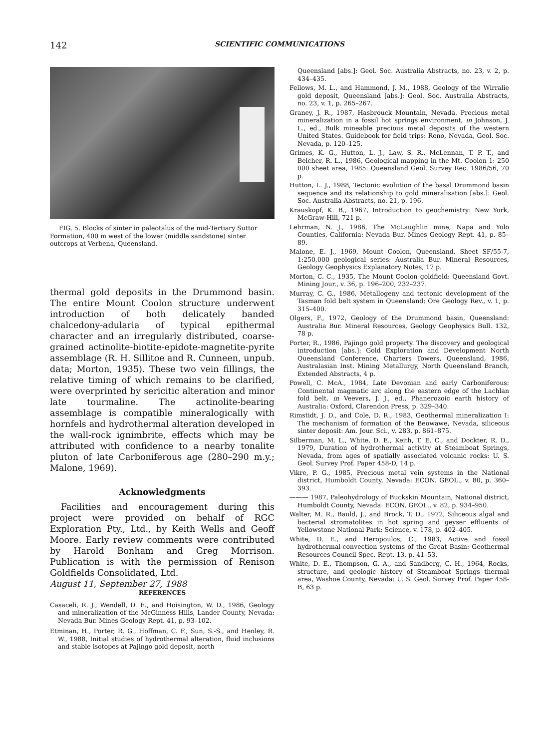142 SCIENTIFIC COMMUNICATIONS
FIG. 5. Blocks of sinter in paleotalus of the mid-Tertiary Suttor Formation, 400 m west of the lower (middle sandstone) sinter outcrops at Verbena, Queensland.
thermal gold deposits in the Drummond basin. The entire Mount Coolon structure underwent introduction of both delicately banded chalcedony-adularia of typical epithermal character and an irregularly distributed, coarse-grained actinolite-biotite-epidote-magnetite-pyrite assemblage (R. H. Sillitoe and R. Cunneen, unpub. data; Morton, 1935). These two vein fillings, the relative timing of which remains to be clarified, were overprinted by sericitic alteration and minor late tourmaline. The actinolite-bearing assemblage is compatible mineralogically with hornfels and hydrothermal alteration developed in the wall-rock ignimbrite, effects which may be attributed with confidence to a nearby tonalite pluton of late Carboniferous age (280–290 m.y.; Malone, 1969).
Acknowledgments
Facilities and encouragement during this project were provided on behalf of RGC Exploration Pty., Ltd., by Keith Wells and Geoff Moore. Early review comments were contributed by Harold Bonham and Greg Morrison. Publication is with the permission of Renison Goldfields Consolidated, Ltd.
August 11, September 27, 1988
REFERENCES
Casaceli, R. J., Wendell, D. E., and Hoisington, W. D., 1986, Geology and mineralization of the McGinness Hills, Lander County, Nevada: Nevada Bur. Mines Geology Rept. 41, p. 93–102.
Etminan, H., Porter, R. G., Hoffman, C. F., Sun, S.-S., and Henley, R. W., 1988, Initial studies of hydrothermal alteration, fluid inclusions and stable isotopes at Pajingo gold deposit, north
Queensland [abs.]: Geol. Soc. Australia Abstracts, no. 23, v. 2, p. 434–435.
Fellows, M. L., and Hammond, J. M., 1988, Geology of the Wirralie gold deposit, Queensland [abs.]: Geol. Soc. Australia Abstracts, no. 23, v. 1, p. 265–267.
Graney, J. R., 1987, Hasbrouck Mountain, Nevada. Precious metal mineralization in a fossil hot springs environment, in Johnson, J. L., ed., Bulk mineable precious metal deposits of the western United States. Guidebook for field trips: Reno, Nevada, Geol. Soc. Nevada, p. 120–125.
Grimes, K. G., Hutton, L. J., Law, S. R., McLennan, T. P. T., and Belcher, R. L., 1986, Geological mapping in the Mt. Coolon 1: 250 000 sheet area, 1985: Queensland Geol. Survey Rec. 1986/56, 70 p.
Hutton, L. J., 1988, Tectonic evolution of the basal Drummond basin sequence and its relationship to gold mineralisation [abs.]: Geol. Soc. Australia Abstracts, no. 21, p. 196.
Krauskopf, K. B., 1967, Introduction to geochemistry: New York, McGraw-Hill, 721 p.
Lehrman, N. J., 1986, The McLaughlin mine, Napa and Yolo Counties, California: Nevada Bur. Mines Geology Rept. 41, p. 85–89.
Malone, E. J., 1969, Mount Coolon, Queensland. Sheet SF/55-7, 1:250,000 geological series: Australia Bur. Mineral Resources, Geology Geophysics Explanatory Notes, 17 p.
Morton, C. C., 1935, The Mount Coolon goldfield: Queensland Govt. Mining Jour., v. 36, p. 196–200, 232–237.
Murray, C. G., 1986, Metallogeny and tectonic development of the Tasman fold belt system in Queensland: Ore Geology Rev., v. 1, p. 315–400.
Olgers, F., 1972, Geology of the Drummond basin, Queensland: Australia Bur. Mineral Resources, Geology Geophysics Bull. 132, 78 p.
Porter, R., 1986, Pajingo gold property. The discovery and geological introduction [abs.]: Gold Exploration and Development North Queensland Conference, Charters Towers, Queensland, 1986, Australasian Inst. Mining Metallurgy, North Queensland Branch, Extended Abstracts, 4 p.
Powell, C. McA., 1984, Late Devonian and early Carboniferous: Continental magmatic arc along the eastern edge of the Lachlan fold belt, in Veevers, J. J., ed., Phanerozoic earth history of Australia: Oxford, Clarendon Press, p. 329–340.
Rimstidt, J. D., and Cole, D. R., 1983, Geothermal mineralization I: The mechanism of formation of the Beowawe, Nevada, siliceous sinter deposit: Am. Jour. Sci., v. 283, p. 861–875.
Silberman, M. L., White, D. E., Keith, T. E. C., and Dockter, R. D., 1979, Duration of hydrothermal activity at Steamboat Springs, Nevada, from ages of spatially associated volcanic rocks: U. S. Geol. Survey Prof. Paper 458-D, 14 p.
Vikre, P. G., 1985, Precious metal vein systems in the National district, Humboldt County, Nevada: ECON. GEOL., v. 80, p. 360–393.
——— 1987, Paleohydrology of Buckskin Mountain, National district, Humboldt County, Nevada: ECON. GEOL., v. 82, p. 934–950.
Walter, M. R., Bauld, J., and Brock, T. D., 1972, Siliceous algal and bacterial stromatolites in hot spring and geyser effluents of Yellowstone National Park: Science, v. 178, p. 402–405.
White, D. E., and Heropoulos, C., 1983, Active and fossil hydrothermal-convection systems of the Great Basin: Geothermal Resources Council Spec. Rept. 13, p. 41–53.
White, D. E., Thompson, G. A., and Sandberg, C. H., 1964, Rocks, structure, and geologic history of Steamboat Springs thermal area, Washoe County, Nevada: U. S. Geol. Survey Prof. Paper 458-B, 63 p.